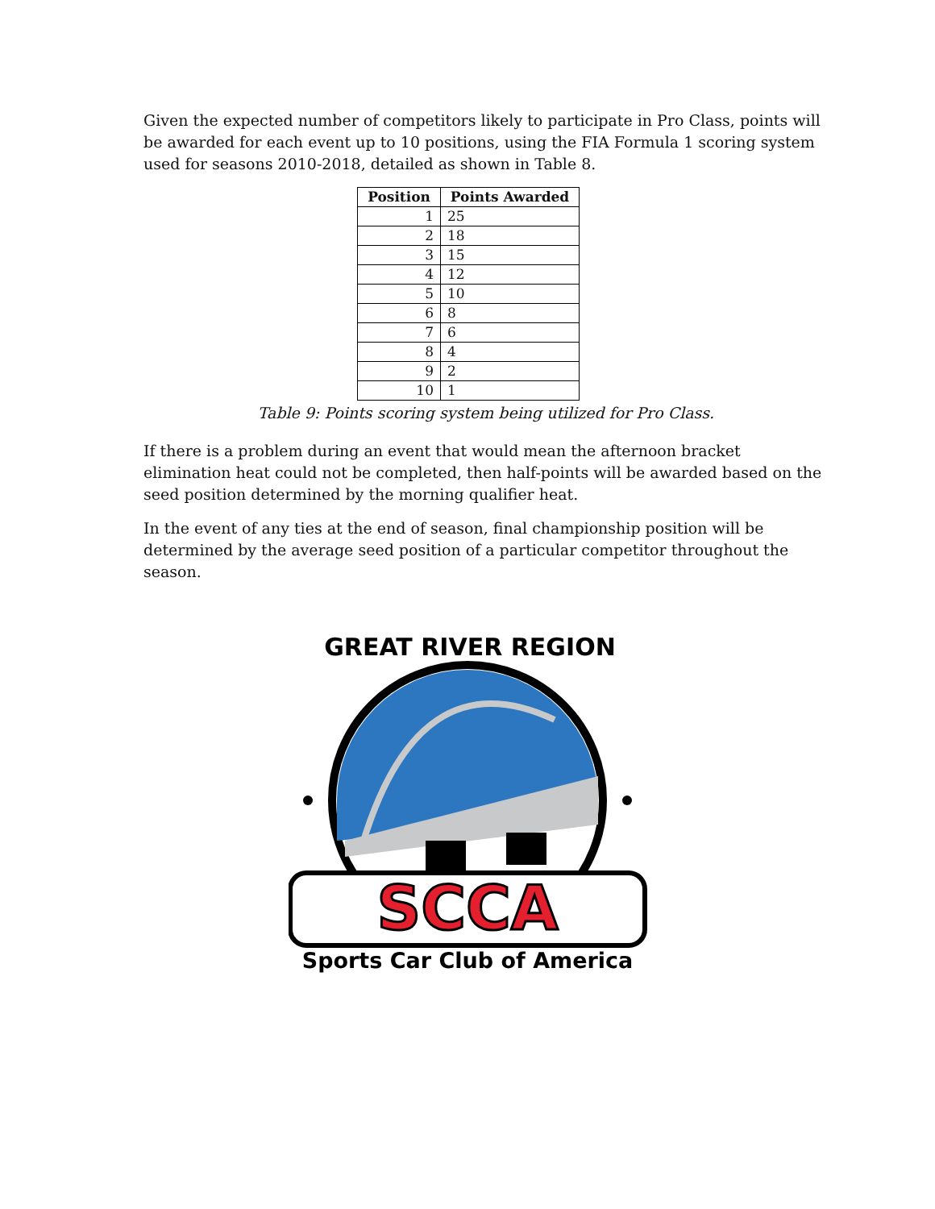Given the expected number of competitors likely to participate in Pro Class, points will be awarded for each event up to 10 positions, using the FIA Formula 1 scoring system used for seasons 2010-2018, detailed as shown in Table 8.
| Position | Points Awarded |
| --- | --- |
| 1 | 25 |
| 2 | 18 |
| 3 | 15 |
| 4 | 12 |
| 5 | 10 |
| 6 | 8 |
| 7 | 6 |
| 8 | 4 |
| 9 | 2 |
| 10 | 1 |
Table 9: Points scoring system being utilized for Pro Class.
If there is a problem during an event that would mean the afternoon bracket elimination heat could not be completed, then half-points will be awarded based on the seed position determined by the morning qualifier heat.
In the event of any ties at the end of season, final championship position will be determined by the average seed position of a particular competitor throughout the season.
GREAT RIVER REGION
SCCA
Sports Car Club of America